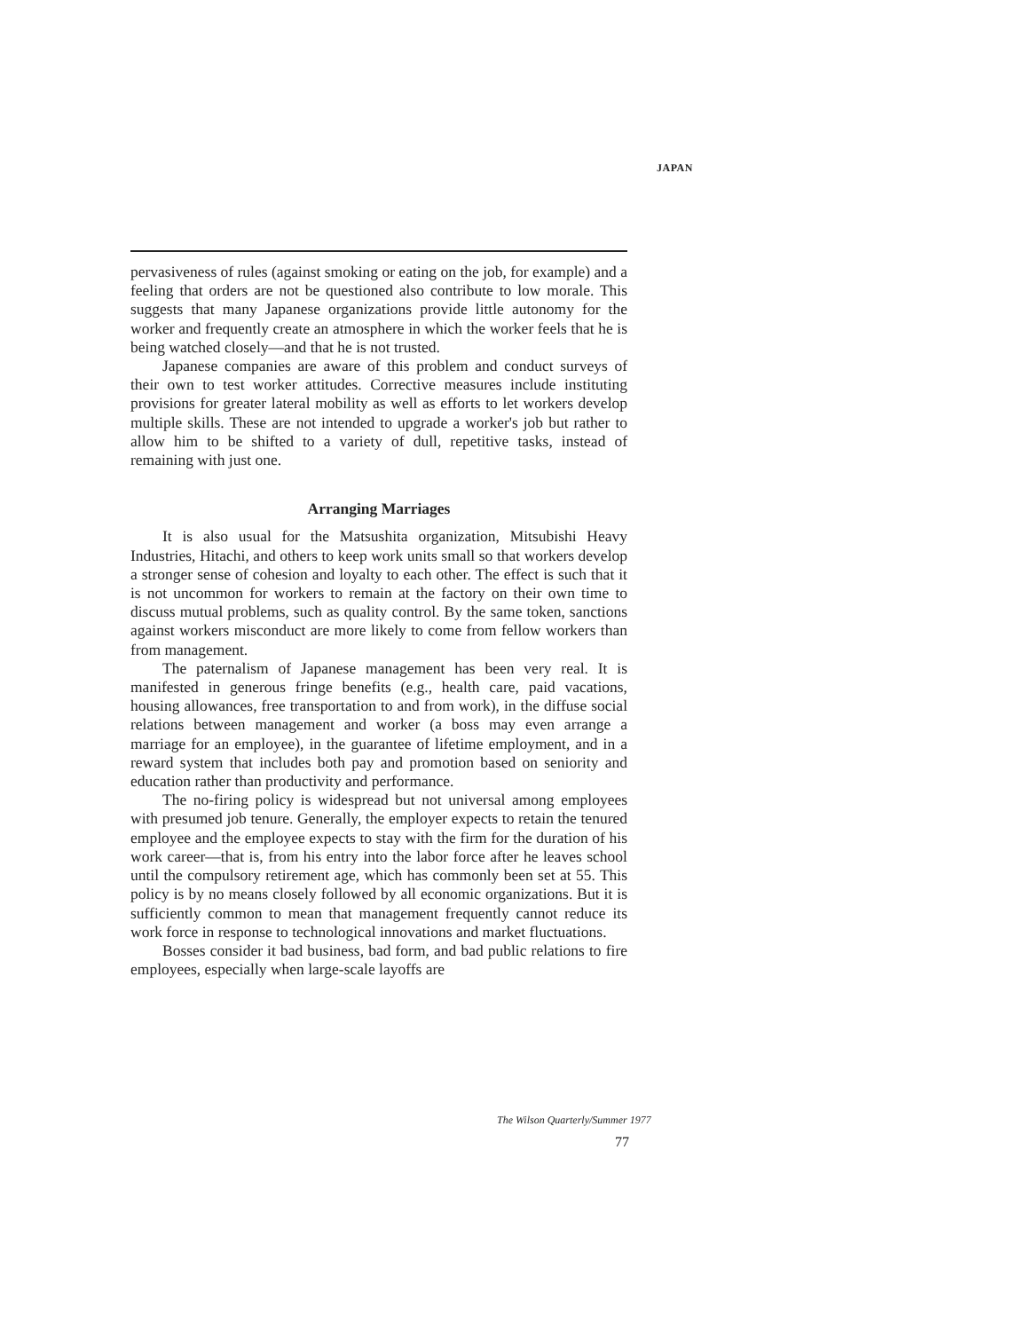JAPAN
pervasiveness of rules (against smoking or eating on the job, for example) and a feeling that orders are not be questioned also contribute to low morale. This suggests that many Japanese organizations provide little autonomy for the worker and frequently create an atmosphere in which the worker feels that he is being watched closely—and that he is not trusted.
Japanese companies are aware of this problem and conduct surveys of their own to test worker attitudes. Corrective measures include instituting provisions for greater lateral mobility as well as efforts to let workers develop multiple skills. These are not intended to upgrade a worker's job but rather to allow him to be shifted to a variety of dull, repetitive tasks, instead of remaining with just one.
Arranging Marriages
It is also usual for the Matsushita organization, Mitsubishi Heavy Industries, Hitachi, and others to keep work units small so that workers develop a stronger sense of cohesion and loyalty to each other. The effect is such that it is not uncommon for workers to remain at the factory on their own time to discuss mutual problems, such as quality control. By the same token, sanctions against workers misconduct are more likely to come from fellow workers than from management.
The paternalism of Japanese management has been very real. It is manifested in generous fringe benefits (e.g., health care, paid vacations, housing allowances, free transportation to and from work), in the diffuse social relations between management and worker (a boss may even arrange a marriage for an employee), in the guarantee of lifetime employment, and in a reward system that includes both pay and promotion based on seniority and education rather than productivity and performance.
The no-firing policy is widespread but not universal among employees with presumed job tenure. Generally, the employer expects to retain the tenured employee and the employee expects to stay with the firm for the duration of his work career—that is, from his entry into the labor force after he leaves school until the compulsory retirement age, which has commonly been set at 55. This policy is by no means closely followed by all economic organizations. But it is sufficiently common to mean that management frequently cannot reduce its work force in response to technological innovations and market fluctuations.
Bosses consider it bad business, bad form, and bad public relations to fire employees, especially when large-scale layoffs are
The Wilson Quarterly/Summer 1977
77